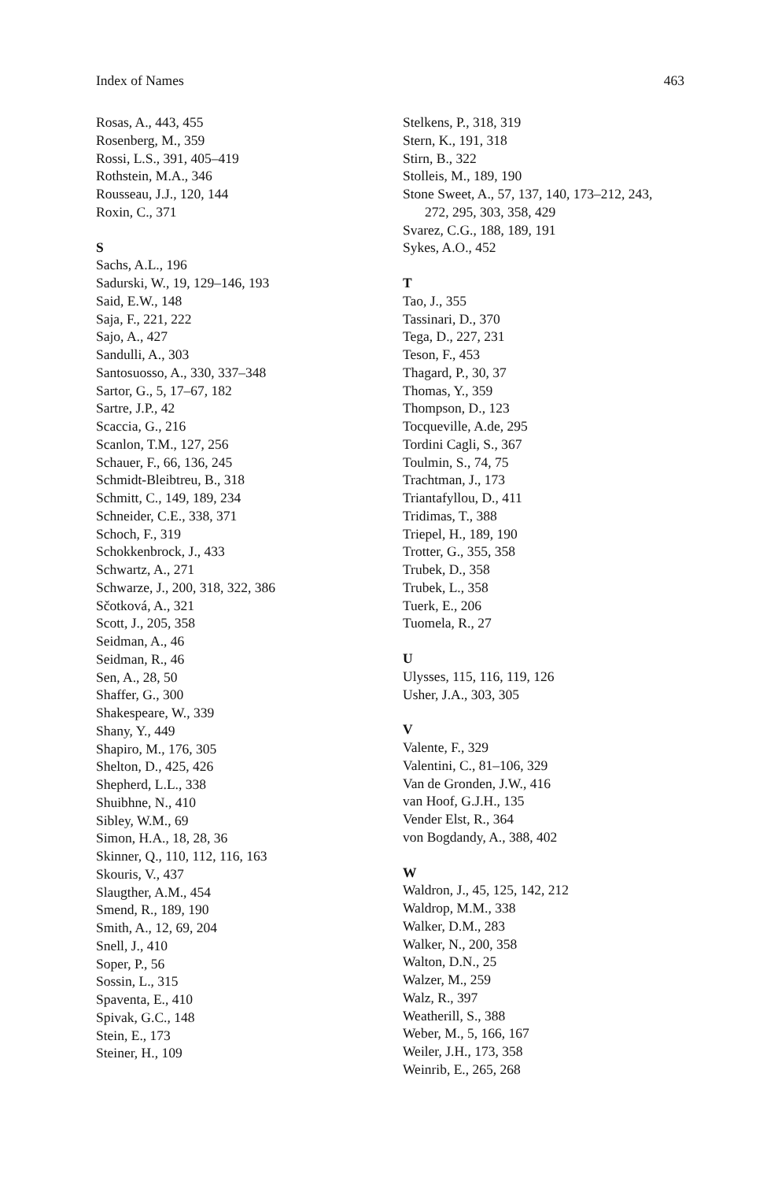Index of Names 463
Rosas, A., 443, 455
Rosenberg, M., 359
Rossi, L.S., 391, 405–419
Rothstein, M.A., 346
Rousseau, J.J., 120, 144
Roxin, C., 371
S
Sachs, A.L., 196
Sadurski, W., 19, 129–146, 193
Said, E.W., 148
Saja, F., 221, 222
Sajo, A., 427
Sandulli, A., 303
Santosuosso, A., 330, 337–348
Sartor, G., 5, 17–67, 182
Sartre, J.P., 42
Scaccia, G., 216
Scanlon, T.M., 127, 256
Schauer, F., 66, 136, 245
Schmidt-Bleibtreu, B., 318
Schmitt, C., 149, 189, 234
Schneider, C.E., 338, 371
Schoch, F., 319
Schokkenbrock, J., 433
Schwartz, A., 271
Schwarze, J., 200, 318, 322, 386
Sčotková, A., 321
Scott, J., 205, 358
Seidman, A., 46
Seidman, R., 46
Sen, A., 28, 50
Shaffer, G., 300
Shakespeare, W., 339
Shany, Y., 449
Shapiro, M., 176, 305
Shelton, D., 425, 426
Shepherd, L.L., 338
Shuibhne, N., 410
Sibley, W.M., 69
Simon, H.A., 18, 28, 36
Skinner, Q., 110, 112, 116, 163
Skouris, V., 437
Slaugther, A.M., 454
Smend, R., 189, 190
Smith, A., 12, 69, 204
Snell, J., 410
Soper, P., 56
Sossin, L., 315
Spaventa, E., 410
Spivak, G.C., 148
Stein, E., 173
Steiner, H., 109
Stelkens, P., 318, 319
Stern, K., 191, 318
Stirn, B., 322
Stolleis, M., 189, 190
Stone Sweet, A., 57, 137, 140, 173–212, 243,
272, 295, 303, 358, 429
Svarez, C.G., 188, 189, 191
Sykes, A.O., 452
T
Tao, J., 355
Tassinari, D., 370
Tega, D., 227, 231
Teson, F., 453
Thagard, P., 30, 37
Thomas, Y., 359
Thompson, D., 123
Tocqueville, A.de, 295
Tordini Cagli, S., 367
Toulmin, S., 74, 75
Trachtman, J., 173
Triantafyllou, D., 411
Tridimas, T., 388
Triepel, H., 189, 190
Trotter, G., 355, 358
Trubek, D., 358
Trubek, L., 358
Tuerk, E., 206
Tuomela, R., 27
U
Ulysses, 115, 116, 119, 126
Usher, J.A., 303, 305
V
Valente, F., 329
Valentini, C., 81–106, 329
Van de Gronden, J.W., 416
van Hoof, G.J.H., 135
Vender Elst, R., 364
von Bogdandy, A., 388, 402
W
Waldron, J., 45, 125, 142, 212
Waldrop, M.M., 338
Walker, D.M., 283
Walker, N., 200, 358
Walton, D.N., 25
Walzer, M., 259
Walz, R., 397
Weatherill, S., 388
Weber, M., 5, 166, 167
Weiler, J.H., 173, 358
Weinrib, E., 265, 268